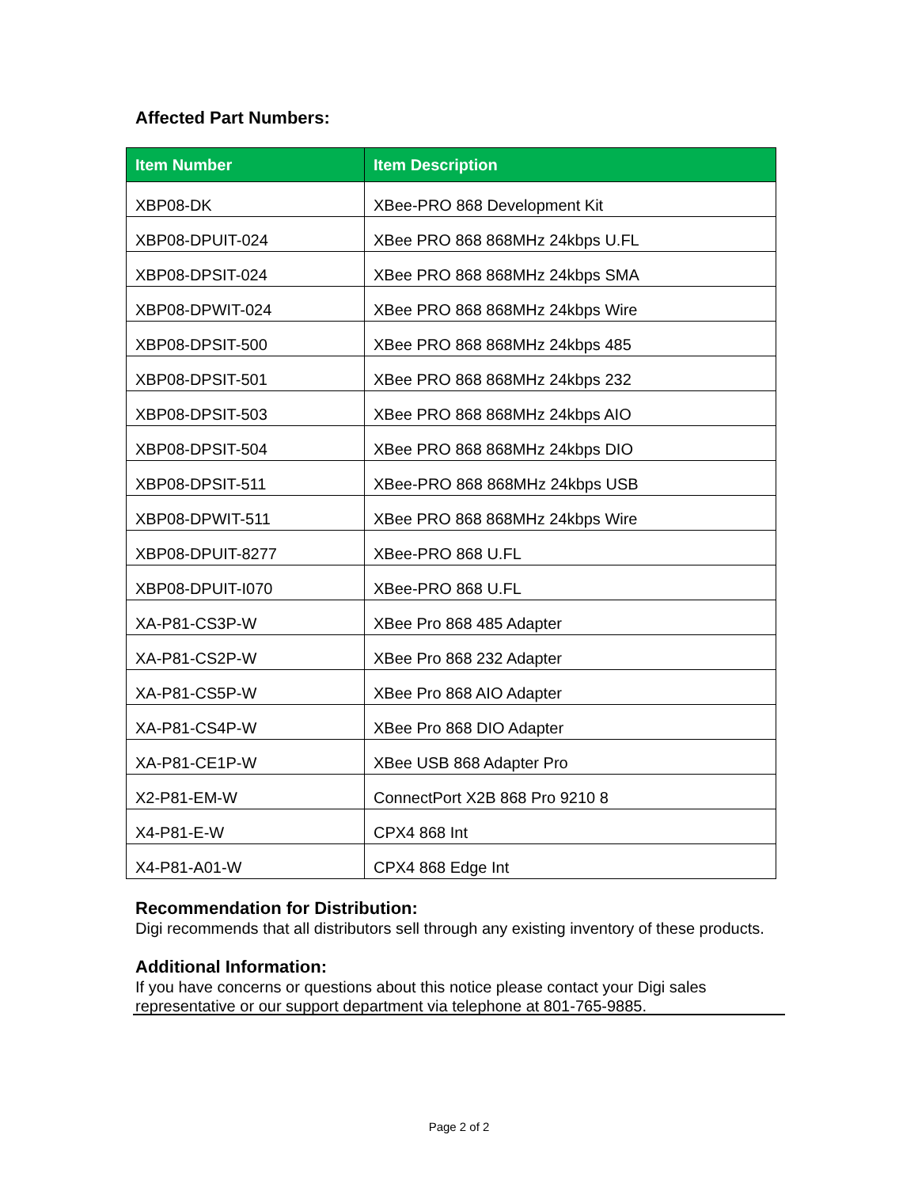Affected Part Numbers:
| Item Number | Item Description |
| --- | --- |
| XBP08-DK | XBee-PRO 868 Development Kit |
| XBP08-DPUIT-024 | XBee PRO 868 868MHz 24kbps U.FL |
| XBP08-DPSIT-024 | XBee PRO 868 868MHz 24kbps SMA |
| XBP08-DPWIT-024 | XBee PRO 868 868MHz 24kbps Wire |
| XBP08-DPSIT-500 | XBee PRO 868 868MHz 24kbps 485 |
| XBP08-DPSIT-501 | XBee PRO 868 868MHz 24kbps 232 |
| XBP08-DPSIT-503 | XBee PRO 868 868MHz 24kbps AIO |
| XBP08-DPSIT-504 | XBee PRO 868 868MHz 24kbps DIO |
| XBP08-DPSIT-511 | XBee-PRO 868 868MHz 24kbps USB |
| XBP08-DPWIT-511 | XBee PRO 868 868MHz 24kbps Wire |
| XBP08-DPUIT-8277 | XBee-PRO 868 U.FL |
| XBP08-DPUIT-I070 | XBee-PRO 868 U.FL |
| XA-P81-CS3P-W | XBee Pro 868 485 Adapter |
| XA-P81-CS2P-W | XBee Pro 868 232 Adapter |
| XA-P81-CS5P-W | XBee Pro 868 AIO Adapter |
| XA-P81-CS4P-W | XBee Pro 868 DIO Adapter |
| XA-P81-CE1P-W | XBee USB 868 Adapter Pro |
| X2-P81-EM-W | ConnectPort X2B 868 Pro 9210 8 |
| X4-P81-E-W | CPX4 868 Int |
| X4-P81-A01-W | CPX4 868 Edge Int |
Recommendation for Distribution:
Digi recommends that all distributors sell through any existing inventory of these products.
Additional Information:
If you have concerns or questions about this notice please contact your Digi sales representative or our support department via telephone at 801-765-9885.
Page 2 of 2